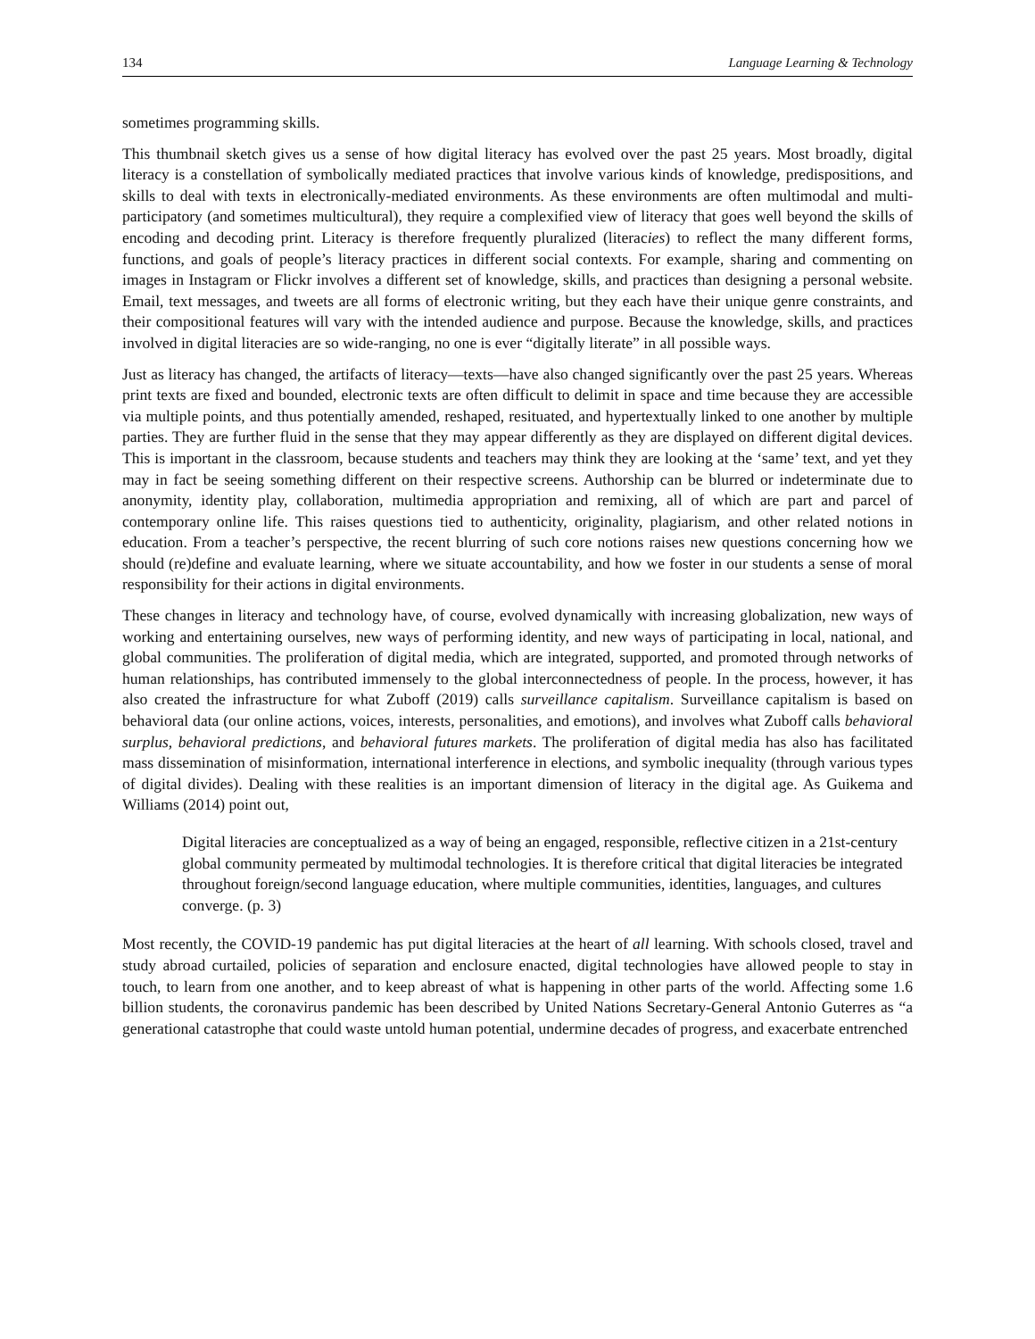134 Language Learning & Technology
sometimes programming skills.
This thumbnail sketch gives us a sense of how digital literacy has evolved over the past 25 years. Most broadly, digital literacy is a constellation of symbolically mediated practices that involve various kinds of knowledge, predispositions, and skills to deal with texts in electronically-mediated environments. As these environments are often multimodal and multi-participatory (and sometimes multicultural), they require a complexified view of literacy that goes well beyond the skills of encoding and decoding print. Literacy is therefore frequently pluralized (literacies) to reflect the many different forms, functions, and goals of people’s literacy practices in different social contexts. For example, sharing and commenting on images in Instagram or Flickr involves a different set of knowledge, skills, and practices than designing a personal website. Email, text messages, and tweets are all forms of electronic writing, but they each have their unique genre constraints, and their compositional features will vary with the intended audience and purpose. Because the knowledge, skills, and practices involved in digital literacies are so wide-ranging, no one is ever “digitally literate” in all possible ways.
Just as literacy has changed, the artifacts of literacy—texts—have also changed significantly over the past 25 years. Whereas print texts are fixed and bounded, electronic texts are often difficult to delimit in space and time because they are accessible via multiple points, and thus potentially amended, reshaped, resituated, and hypertextually linked to one another by multiple parties. They are further fluid in the sense that they may appear differently as they are displayed on different digital devices. This is important in the classroom, because students and teachers may think they are looking at the ‘same’ text, and yet they may in fact be seeing something different on their respective screens. Authorship can be blurred or indeterminate due to anonymity, identity play, collaboration, multimedia appropriation and remixing, all of which are part and parcel of contemporary online life. This raises questions tied to authenticity, originality, plagiarism, and other related notions in education. From a teacher’s perspective, the recent blurring of such core notions raises new questions concerning how we should (re)define and evaluate learning, where we situate accountability, and how we foster in our students a sense of moral responsibility for their actions in digital environments.
These changes in literacy and technology have, of course, evolved dynamically with increasing globalization, new ways of working and entertaining ourselves, new ways of performing identity, and new ways of participating in local, national, and global communities. The proliferation of digital media, which are integrated, supported, and promoted through networks of human relationships, has contributed immensely to the global interconnectedness of people. In the process, however, it has also created the infrastructure for what Zuboff (2019) calls surveillance capitalism. Surveillance capitalism is based on behavioral data (our online actions, voices, interests, personalities, and emotions), and involves what Zuboff calls behavioral surplus, behavioral predictions, and behavioral futures markets. The proliferation of digital media has also has facilitated mass dissemination of misinformation, international interference in elections, and symbolic inequality (through various types of digital divides). Dealing with these realities is an important dimension of literacy in the digital age. As Guikema and Williams (2014) point out,
Digital literacies are conceptualized as a way of being an engaged, responsible, reflective citizen in a 21st-century global community permeated by multimodal technologies. It is therefore critical that digital literacies be integrated throughout foreign/second language education, where multiple communities, identities, languages, and cultures converge. (p. 3)
Most recently, the COVID-19 pandemic has put digital literacies at the heart of all learning. With schools closed, travel and study abroad curtailed, policies of separation and enclosure enacted, digital technologies have allowed people to stay in touch, to learn from one another, and to keep abreast of what is happening in other parts of the world. Affecting some 1.6 billion students, the coronavirus pandemic has been described by United Nations Secretary-General Antonio Guterres as “a generational catastrophe that could waste untold human potential, undermine decades of progress, and exacerbate entrenched